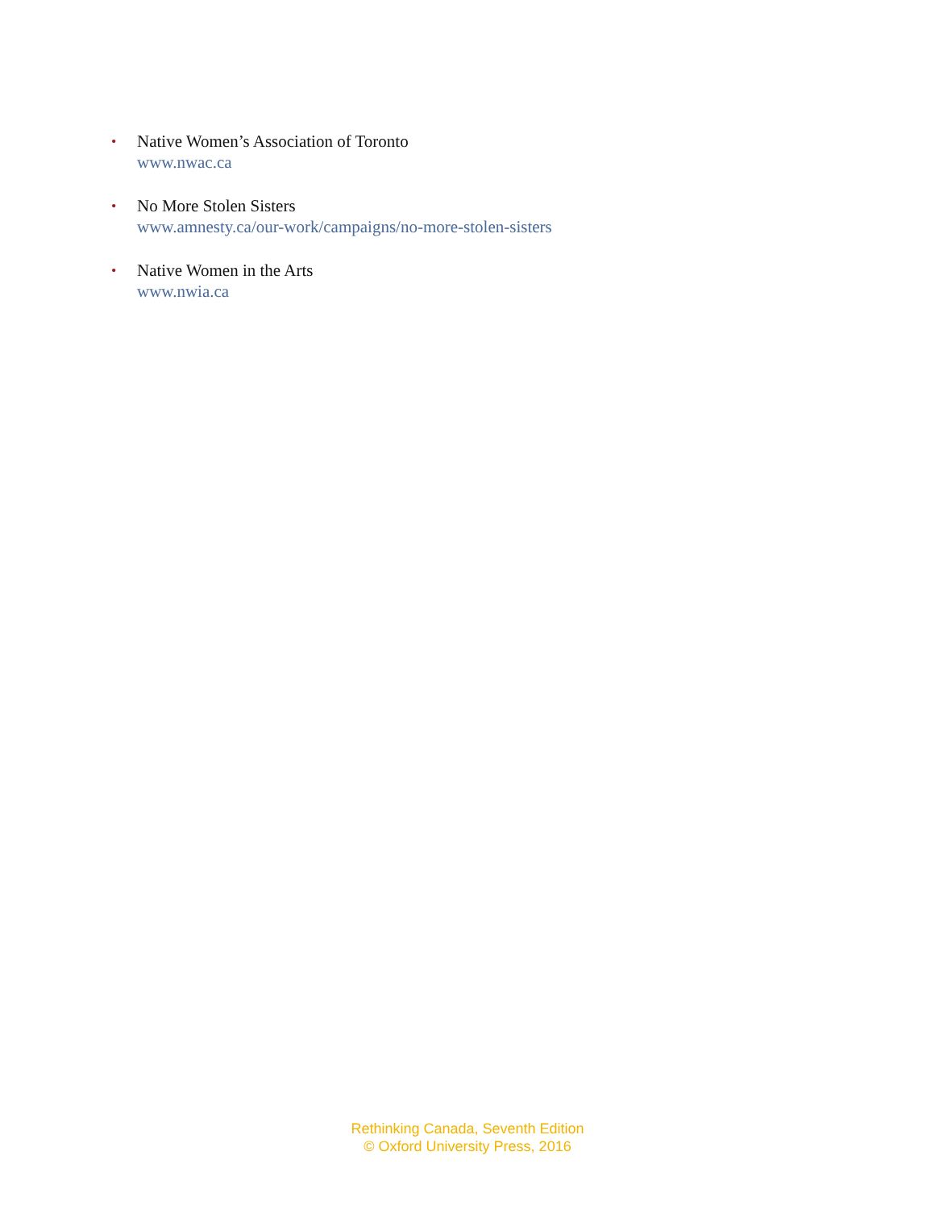• Native Women’s Association of Toronto
www.nwac.ca
• No More Stolen Sisters
www.amnesty.ca/our-work/campaigns/no-more-stolen-sisters
• Native Women in the Arts
www.nwia.ca
Rethinking Canada, Seventh Edition
© Oxford University Press, 2016